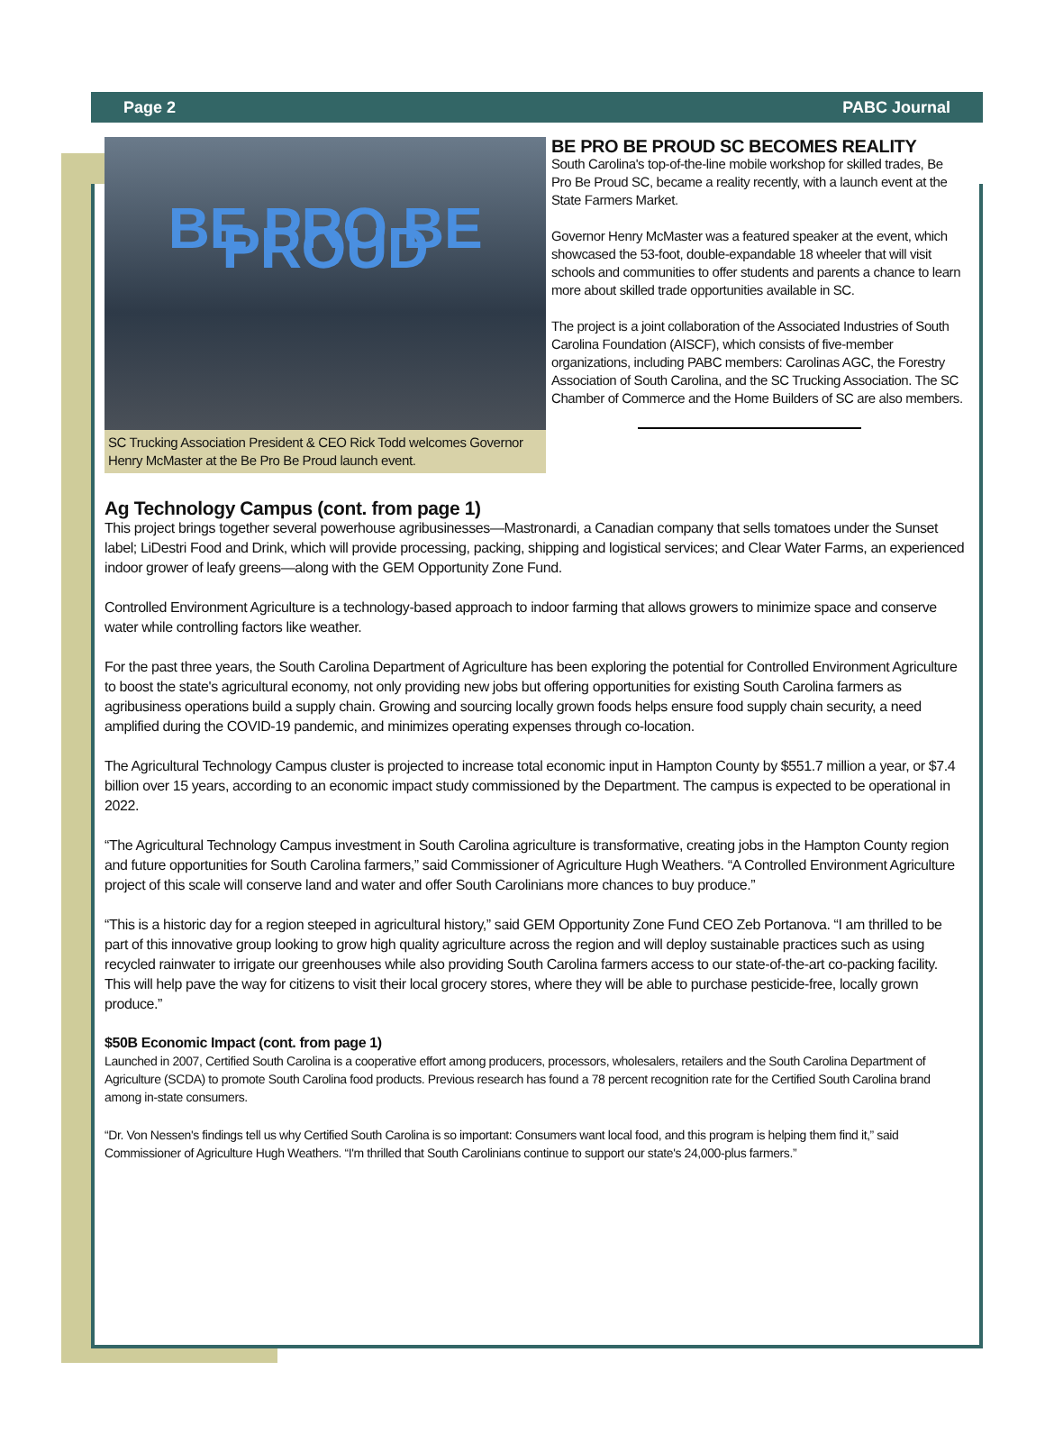Page 2 PABC Journal
BE PRO BE PROUD
SC Trucking Association President & CEO Rick Todd welcomes Governor Henry McMaster at the Be Pro Be Proud launch event.
BE PRO BE PROUD SC BECOMES REALITY
South Carolina's top-of-the-line mobile workshop for skilled trades, Be Pro Be Proud SC, became a reality recently, with a launch event at the State Farmers Market.
Governor Henry McMaster was a featured speaker at the event, which showcased the 53-foot, double-expandable 18 wheeler that will visit schools and communities to offer students and parents a chance to learn more about skilled trade opportunities available in SC.
The project is a joint collaboration of the Associated Industries of South Carolina Foundation (AISCF), which consists of five-member organizations, including PABC members: Carolinas AGC, the Forestry Association of South Carolina, and the SC Trucking Association. The SC Chamber of Commerce and the Home Builders of SC are also members.
Ag Technology Campus (cont. from page 1)
This project brings together several powerhouse agribusinesses—Mastronardi, a Canadian company that sells tomatoes under the Sunset label; LiDestri Food and Drink, which will provide processing, packing, shipping and logistical services; and Clear Water Farms, an experienced indoor grower of leafy greens—along with the GEM Opportunity Zone Fund.
Controlled Environment Agriculture is a technology-based approach to indoor farming that allows growers to minimize space and conserve water while controlling factors like weather.
For the past three years, the South Carolina Department of Agriculture has been exploring the potential for Controlled Environment Agriculture to boost the state's agricultural economy, not only providing new jobs but offering opportunities for existing South Carolina farmers as agribusiness operations build a supply chain. Growing and sourcing locally grown foods helps ensure food supply chain security, a need amplified during the COVID-19 pandemic, and minimizes operating expenses through co-location.
The Agricultural Technology Campus cluster is projected to increase total economic input in Hampton County by $551.7 million a year, or $7.4 billion over 15 years, according to an economic impact study commissioned by the Department. The campus is expected to be operational in 2022.
“The Agricultural Technology Campus investment in South Carolina agriculture is transformative, creating jobs in the Hampton County region and future opportunities for South Carolina farmers,” said Commissioner of Agriculture Hugh Weathers. “A Controlled Environment Agriculture project of this scale will conserve land and water and offer South Carolinians more chances to buy produce.”
“This is a historic day for a region steeped in agricultural history,” said GEM Opportunity Zone Fund CEO Zeb Portanova. “I am thrilled to be part of this innovative group looking to grow high quality agriculture across the region and will deploy sustainable practices such as using recycled rainwater to irrigate our greenhouses while also providing South Carolina farmers access to our state-of-the-art co-packing facility. This will help pave the way for citizens to visit their local grocery stores, where they will be able to purchase pesticide-free, locally grown produce.”
$50B Economic Impact (cont. from page 1)
Launched in 2007, Certified South Carolina is a cooperative effort among producers, processors, wholesalers, retailers and the South Carolina Department of Agriculture (SCDA) to promote South Carolina food products. Previous research has found a 78 percent recognition rate for the Certified South Carolina brand among in-state consumers.
“Dr. Von Nessen's findings tell us why Certified South Carolina is so important: Consumers want local food, and this program is helping them find it,” said Commissioner of Agriculture Hugh Weathers. “I'm thrilled that South Carolinians continue to support our state's 24,000-plus farmers.”